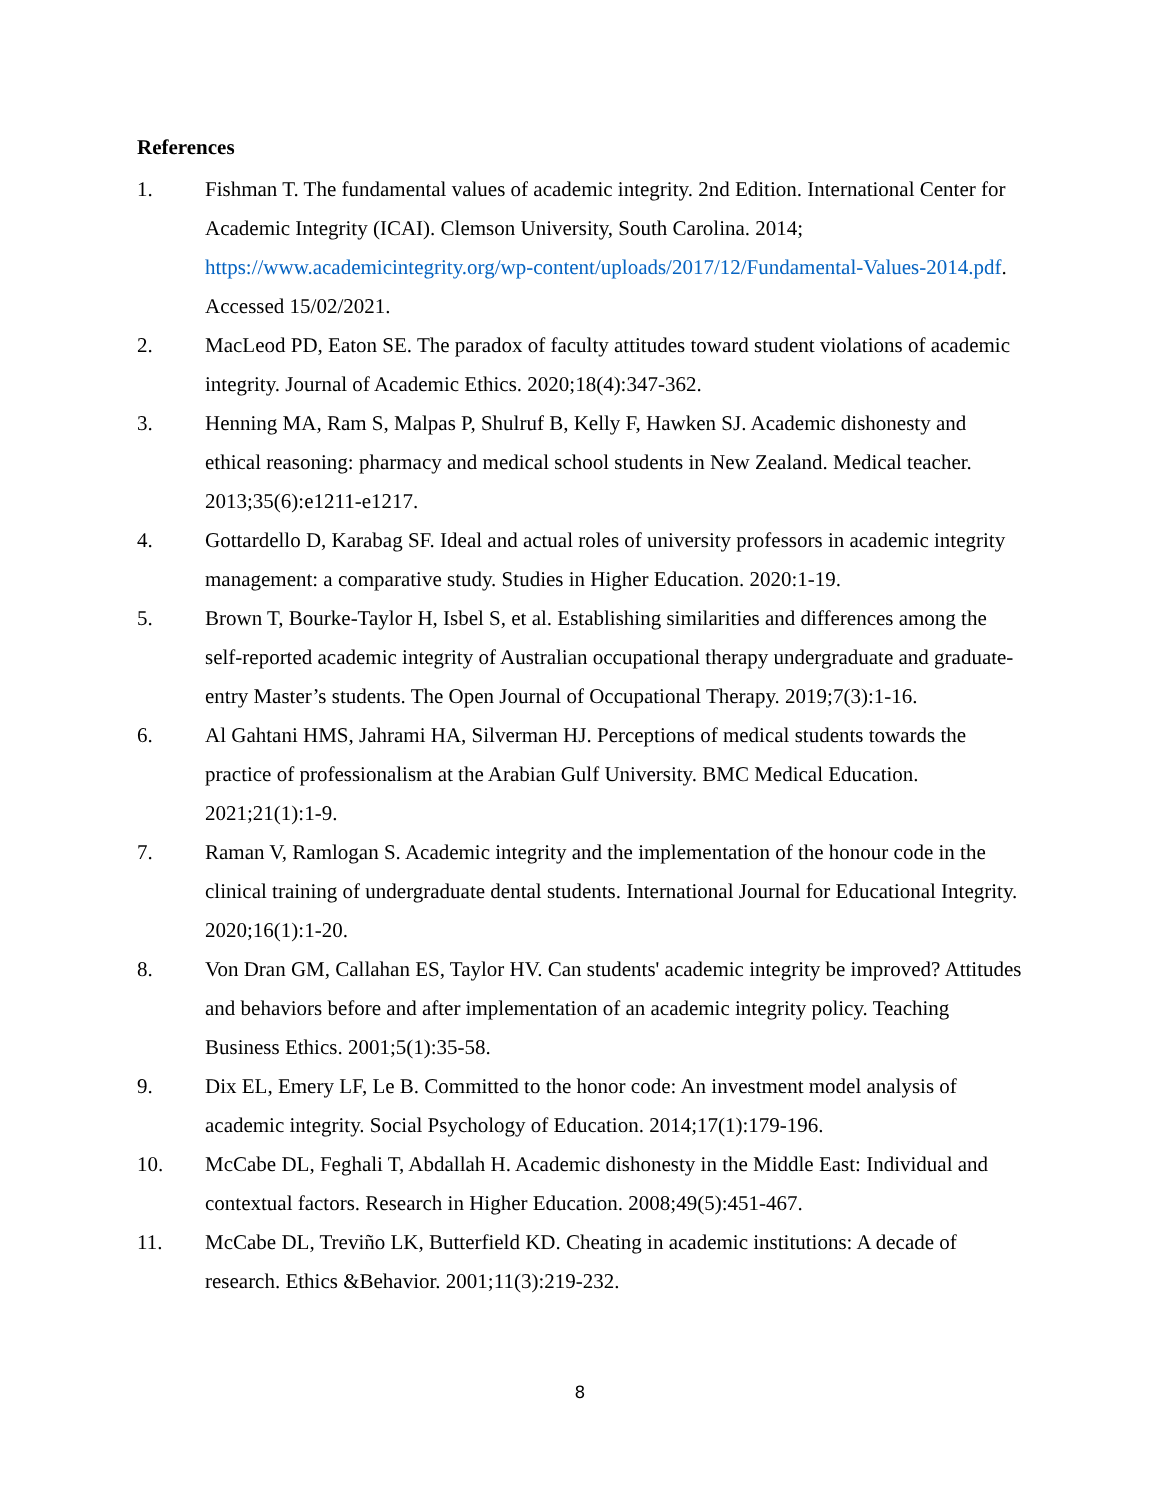References
1. Fishman T. The fundamental values of academic integrity. 2nd Edition. International Center for Academic Integrity (ICAI). Clemson University, South Carolina. 2014; https://www.academicintegrity.org/wp-content/uploads/2017/12/Fundamental-Values-2014.pdf. Accessed 15/02/2021.
2. MacLeod PD, Eaton SE. The paradox of faculty attitudes toward student violations of academic integrity. Journal of Academic Ethics. 2020;18(4):347-362.
3. Henning MA, Ram S, Malpas P, Shulruf B, Kelly F, Hawken SJ. Academic dishonesty and ethical reasoning: pharmacy and medical school students in New Zealand. Medical teacher. 2013;35(6):e1211-e1217.
4. Gottardello D, Karabag SF. Ideal and actual roles of university professors in academic integrity management: a comparative study. Studies in Higher Education. 2020:1-19.
5. Brown T, Bourke-Taylor H, Isbel S, et al. Establishing similarities and differences among the self-reported academic integrity of Australian occupational therapy undergraduate and graduate-entry Master’s students. The Open Journal of Occupational Therapy. 2019;7(3):1-16.
6. Al Gahtani HMS, Jahrami HA, Silverman HJ. Perceptions of medical students towards the practice of professionalism at the Arabian Gulf University. BMC Medical Education. 2021;21(1):1-9.
7. Raman V, Ramlogan S. Academic integrity and the implementation of the honour code in the clinical training of undergraduate dental students. International Journal for Educational Integrity. 2020;16(1):1-20.
8. Von Dran GM, Callahan ES, Taylor HV. Can students' academic integrity be improved? Attitudes and behaviors before and after implementation of an academic integrity policy. Teaching Business Ethics. 2001;5(1):35-58.
9. Dix EL, Emery LF, Le B. Committed to the honor code: An investment model analysis of academic integrity. Social Psychology of Education. 2014;17(1):179-196.
10. McCabe DL, Feghali T, Abdallah H. Academic dishonesty in the Middle East: Individual and contextual factors. Research in Higher Education. 2008;49(5):451-467.
11. McCabe DL, Treviño LK, Butterfield KD. Cheating in academic institutions: A decade of research. Ethics &Behavior. 2001;11(3):219-232.
8